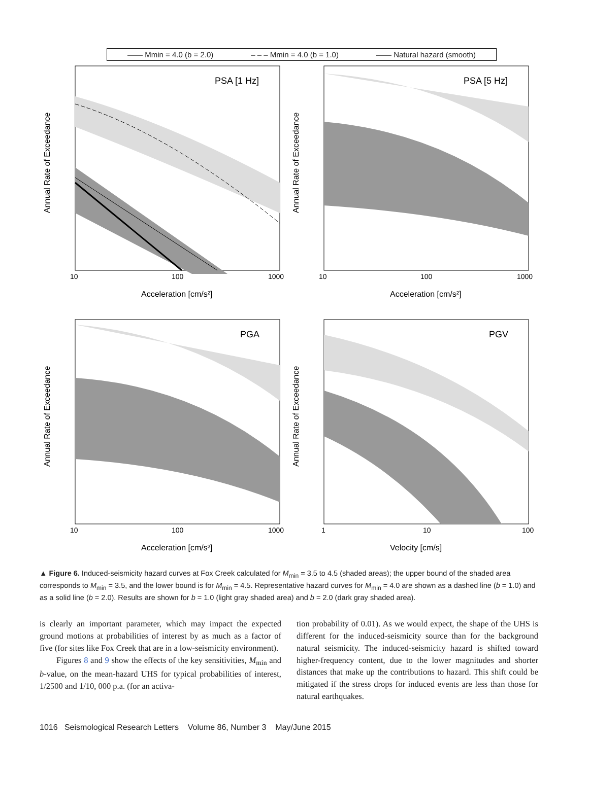—— Mmin = 4.0 (b = 2.0) – – – Mmin = 4.0 (b = 1.0) —— Natural hazard (smooth)
PSA [1 Hz]
Annual Rate of Exceedance
Acceleration [cm/s²]
10
100
1000
PSA [5 Hz]
Annual Rate of Exceedance
Acceleration [cm/s²]
10
100
1000
PGA
Annual Rate of Exceedance
Acceleration [cm/s²]
10
100
1000
PGV
Annual Rate of Exceedance
Velocity [cm/s]
1
10
100
▲ Figure 6. Induced-seismicity hazard curves at Fox Creek calculated for M<sub>min</sub> = 3.5 to 4.5 (shaded areas); the upper bound of the shaded area corresponds to M<sub>min</sub> = 3.5, and the lower bound is for M<sub>min</sub> = 4.5. Representative hazard curves for M<sub>min</sub> = 4.0 are shown as a dashed line (b = 1.0) and as a solid line (b = 2.0). Results are shown for b = 1.0 (light gray shaded area) and b = 2.0 (dark gray shaded area).
is clearly an important parameter, which may impact the expected ground motions at probabilities of interest by as much as a factor of five (for sites like Fox Creek that are in a low-seismicity environment).
Figures 8 and 9 show the effects of the key sensitivities, M<sub>min</sub> and b-value, on the mean-hazard UHS for typical probabilities of interest, 1/2500 and 1/10, 000 p.a. (for an activa-
tion probability of 0.01). As we would expect, the shape of the UHS is different for the induced-seismicity source than for the background natural seismicity. The induced-seismicity hazard is shifted toward higher-frequency content, due to the lower magnitudes and shorter distances that make up the contributions to hazard. This shift could be mitigated if the stress drops for induced events are less than those for natural earthquakes.
1016 Seismological Research Letters Volume 86, Number 3 May/June 2015